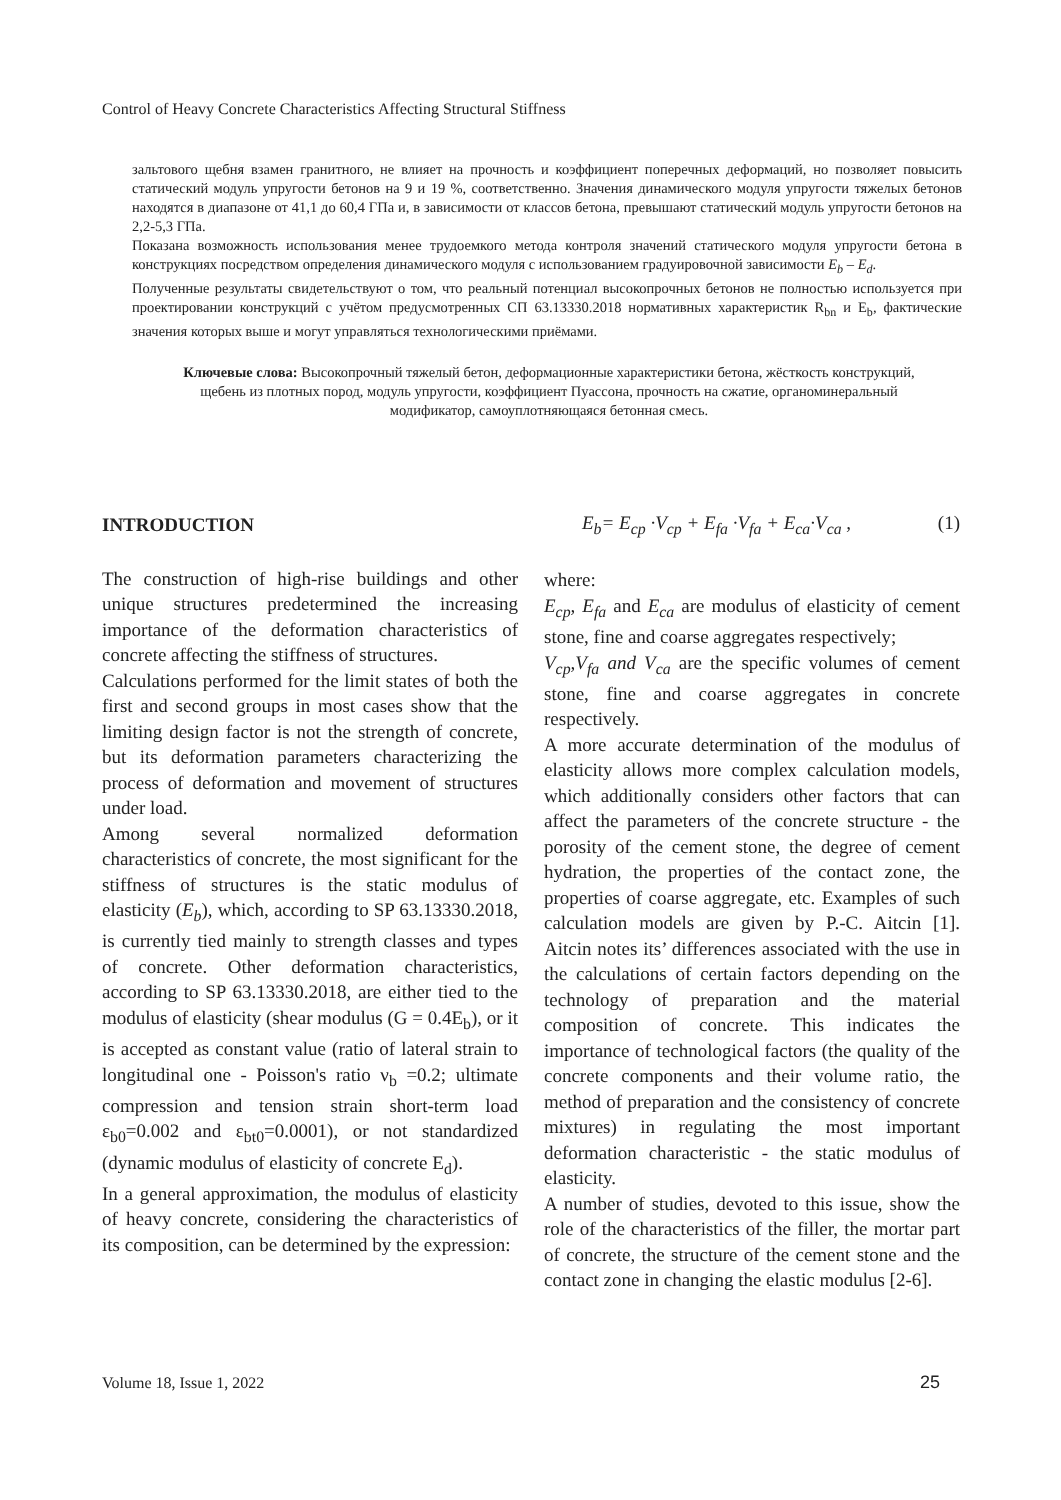Control of Heavy Concrete Characteristics Affecting Structural Stiffness
зальтового щебня взамен гранитного, не влияет на прочность и коэффициент поперечных деформаций, но позволяет повысить статический модуль упругости бетонов на 9 и 19 %, соответственно. Значения динамического модуля упругости тяжелых бетонов находятся в диапазоне от 41,1 до 60,4 ГПа и, в зависимости от классов бетона, превышают статический модуль упругости бетонов на 2,2-5,3 ГПа.
Показана возможность использования менее трудоемкого метода контроля значений статического модуля упругости бетона в конструкциях посредством определения динамического модуля с использованием градуировочной зависимости E<sub>b</sub> – E<sub>d</sub>.
Полученные результаты свидетельствуют о том, что реальный потенциал высокопрочных бетонов не полностью используется при проектировании конструкций с учётом предусмотренных СП 63.13330.2018 нормативных характеристик R<sub>bn</sub> и E<sub>b</sub>, фактические значения которых выше и могут управляться технологическими приёмами.
Ключевые слова: Высокопрочный тяжелый бетон, деформационные характеристики бетона, жёсткость конструкций, щебень из плотных пород, модуль упругости, коэффициент Пуассона, прочность на сжатие, органоминеральный модификатор, самоуплотняющаяся бетонная смесь.
INTRODUCTION
The construction of high-rise buildings and other unique structures predetermined the increasing importance of the deformation characteristics of concrete affecting the stiffness of structures.
Calculations performed for the limit states of both the first and second groups in most cases show that the limiting design factor is not the strength of concrete, but its deformation parameters characterizing the process of deformation and movement of structures under load.
Among several normalized deformation characteristics of concrete, the most significant for the stiffness of structures is the static modulus of elasticity (E<sub>b</sub>), which, according to SP 63.13330.2018, is currently tied mainly to strength classes and types of concrete. Other deformation characteristics, according to SP 63.13330.2018, are either tied to the modulus of elasticity (shear modulus (G = 0.4E<sub>b</sub>), or it is accepted as constant value (ratio of lateral strain to longitudinal one - Poisson's ratio ν<sub>b</sub> =0.2; ultimate compression and tension strain short-term load ε<sub>b0</sub>=0.002 and ε<sub>bt0</sub>=0.0001), or not standardized (dynamic modulus of elasticity of concrete E<sub>d</sub>).
In a general approximation, the modulus of elasticity of heavy concrete, considering the characteristics of its composition, can be determined by the expression:
E<sub>b</sub>= E<sub>cp</sub> ·V<sub>cp</sub> + E<sub>fa</sub> ·V<sub>fa</sub> + E<sub>ca</sub>·V<sub>ca</sub> , (1)
where:
E<sub>cp</sub>, E<sub>fa</sub> and E<sub>ca</sub> are modulus of elasticity of cement stone, fine and coarse aggregates respectively;
V<sub>cp</sub>,V<sub>fa</sub> and V<sub>ca</sub> are the specific volumes of cement stone, fine and coarse aggregates in concrete respectively.
A more accurate determination of the modulus of elasticity allows more complex calculation models, which additionally considers other factors that can affect the parameters of the concrete structure - the porosity of the cement stone, the degree of cement hydration, the properties of the contact zone, the properties of coarse aggregate, etc. Examples of such calculation models are given by P.-C. Aitcin [1]. Aitcin notes its’ differences associated with the use in the calculations of certain factors depending on the technology of preparation and the material composition of concrete. This indicates the importance of technological factors (the quality of the concrete components and their volume ratio, the method of preparation and the consistency of concrete mixtures) in regulating the most important deformation characteristic - the static modulus of elasticity.
A number of studies, devoted to this issue, show the role of the characteristics of the filler, the mortar part of concrete, the structure of the cement stone and the contact zone in changing the elastic modulus [2-6].
Volume 18, Issue 1, 2022 25